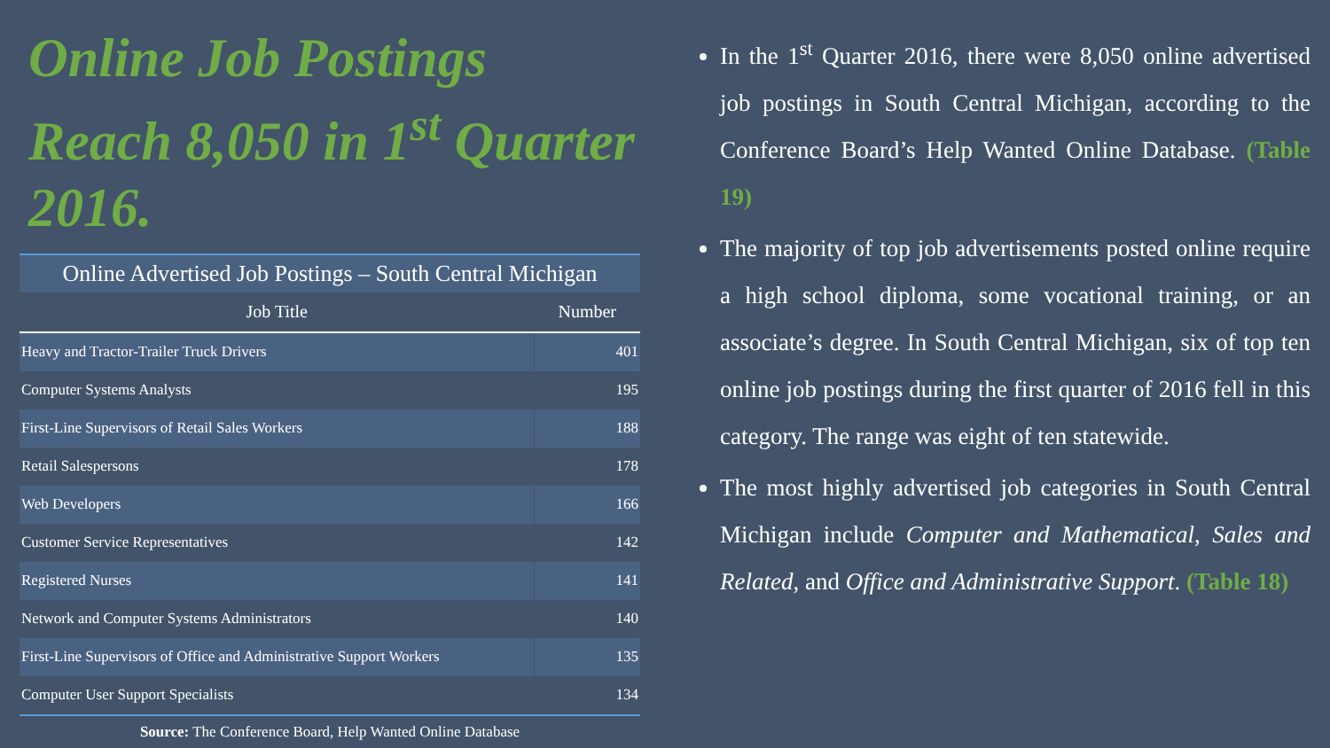Online Job Postings Reach 8,050 in 1<sup>st</sup> Quarter 2016.
| Online Advertised Job Postings – South Central Michigan | |
| Job Title | Number |
| Heavy and Tractor-Trailer Truck Drivers | 401 |
| Computer Systems Analysts | 195 |
| First-Line Supervisors of Retail Sales Workers | 188 |
| Retail Salespersons | 178 |
| Web Developers | 166 |
| Customer Service Representatives | 142 |
| Registered Nurses | 141 |
| Network and Computer Systems Administrators | 140 |
| First-Line Supervisors of Office and Administrative Support Workers | 135 |
| Computer User Support Specialists | 134 |
Source: The Conference Board, Help Wanted Online Database
In the 1<sup>st</sup> Quarter 2016, there were 8,050 online advertised job postings in South Central Michigan, according to the Conference Board’s Help Wanted Online Database. (Table 19)
The majority of top job advertisements posted online require a high school diploma, some vocational training, or an associate’s degree. In South Central Michigan, six of top ten online job postings during the first quarter of 2016 fell in this category. The range was eight of ten statewide.
The most highly advertised job categories in South Central Michigan include Computer and Mathematical, Sales and Related, and Office and Administrative Support. (Table 18)